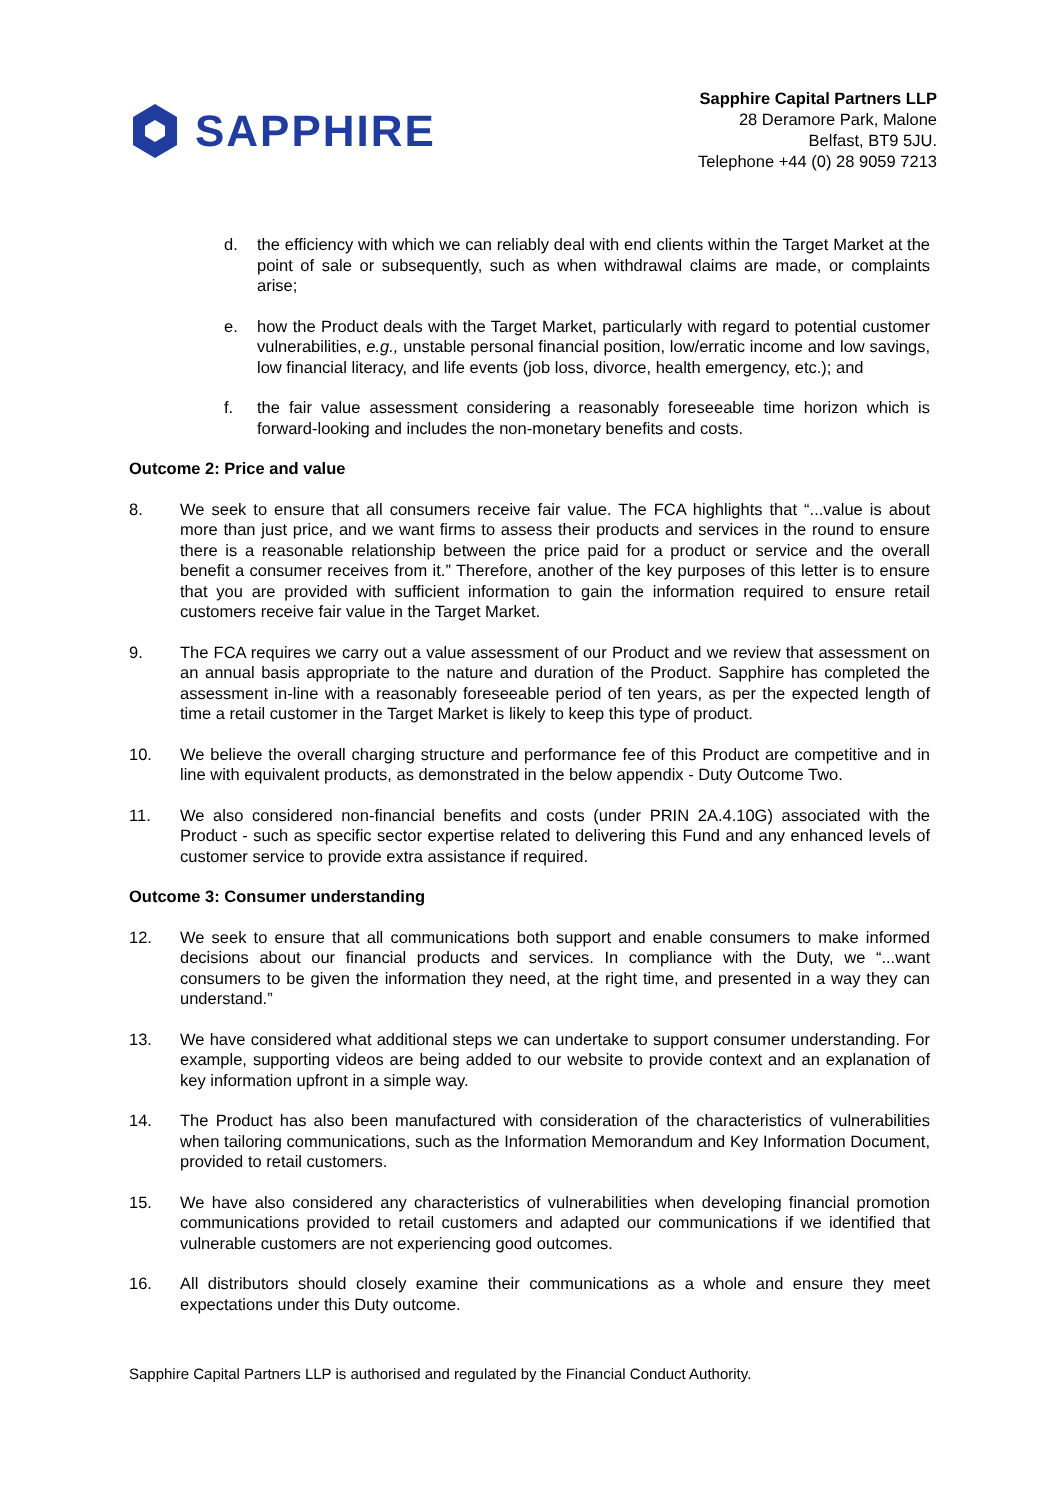SAPPHIRE
Sapphire Capital Partners LLP
28 Deramore Park, Malone
Belfast, BT9 5JU.
Telephone +44 (0) 28 9059 7213
d. the efficiency with which we can reliably deal with end clients within the Target Market at the point of sale or subsequently, such as when withdrawal claims are made, or complaints arise;
e. how the Product deals with the Target Market, particularly with regard to potential customer vulnerabilities, e.g., unstable personal financial position, low/erratic income and low savings, low financial literacy, and life events (job loss, divorce, health emergency, etc.); and
f. the fair value assessment considering a reasonably foreseeable time horizon which is forward-looking and includes the non-monetary benefits and costs.
Outcome 2: Price and value
8. We seek to ensure that all consumers receive fair value. The FCA highlights that “...value is about more than just price, and we want firms to assess their products and services in the round to ensure there is a reasonable relationship between the price paid for a product or service and the overall benefit a consumer receives from it.” Therefore, another of the key purposes of this letter is to ensure that you are provided with sufficient information to gain the information required to ensure retail customers receive fair value in the Target Market.
9. The FCA requires we carry out a value assessment of our Product and we review that assessment on an annual basis appropriate to the nature and duration of the Product. Sapphire has completed the assessment in-line with a reasonably foreseeable period of ten years, as per the expected length of time a retail customer in the Target Market is likely to keep this type of product.
10. We believe the overall charging structure and performance fee of this Product are competitive and in line with equivalent products, as demonstrated in the below appendix - Duty Outcome Two.
11. We also considered non-financial benefits and costs (under PRIN 2A.4.10G) associated with the Product - such as specific sector expertise related to delivering this Fund and any enhanced levels of customer service to provide extra assistance if required.
Outcome 3: Consumer understanding
12. We seek to ensure that all communications both support and enable consumers to make informed decisions about our financial products and services. In compliance with the Duty, we “...want consumers to be given the information they need, at the right time, and presented in a way they can understand.”
13. We have considered what additional steps we can undertake to support consumer understanding. For example, supporting videos are being added to our website to provide context and an explanation of key information upfront in a simple way.
14. The Product has also been manufactured with consideration of the characteristics of vulnerabilities when tailoring communications, such as the Information Memorandum and Key Information Document, provided to retail customers.
15. We have also considered any characteristics of vulnerabilities when developing financial promotion communications provided to retail customers and adapted our communications if we identified that vulnerable customers are not experiencing good outcomes.
16. All distributors should closely examine their communications as a whole and ensure they meet expectations under this Duty outcome.
Sapphire Capital Partners LLP is authorised and regulated by the Financial Conduct Authority.